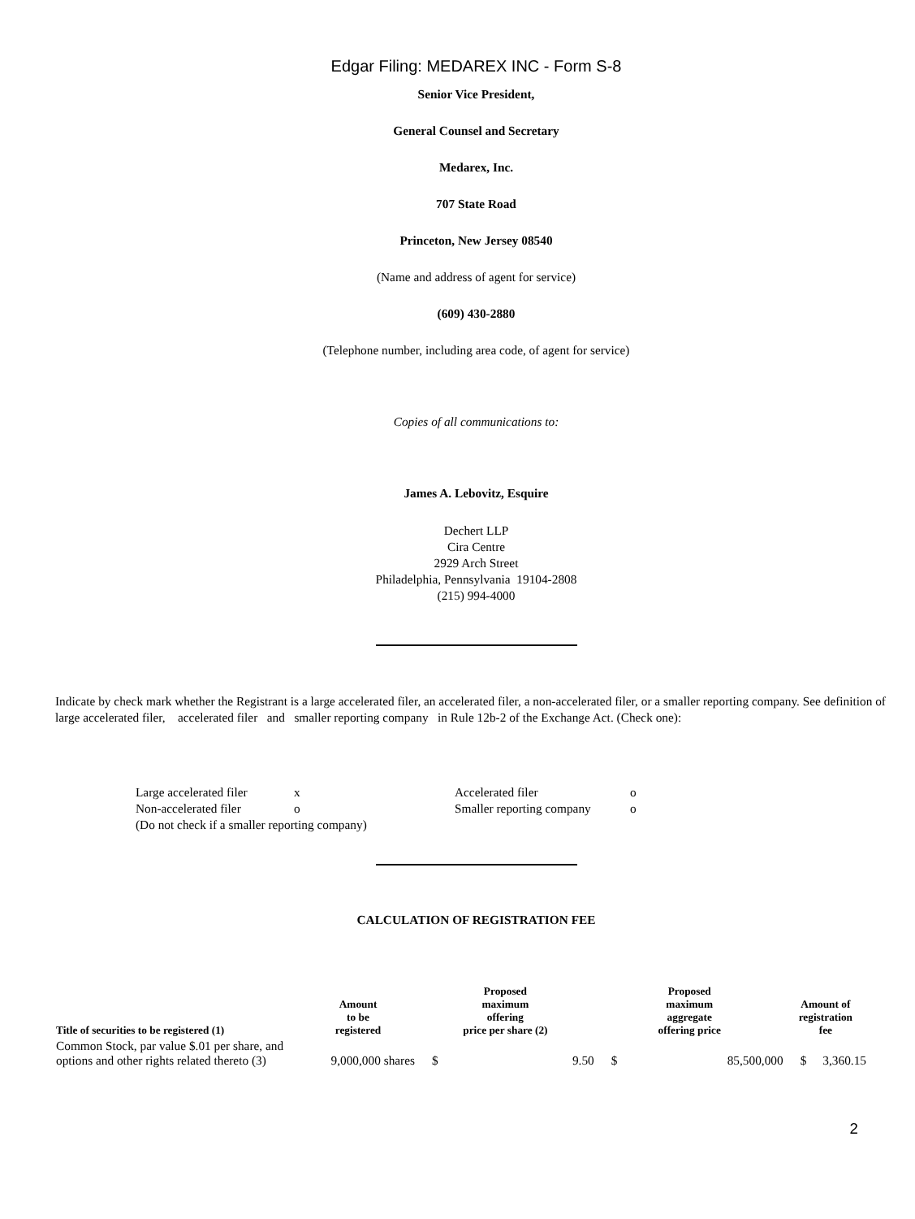Edgar Filing: MEDAREX INC - Form S-8
Senior Vice President,
General Counsel and Secretary
Medarex, Inc.
707 State Road
Princeton, New Jersey 08540
(Name and address of agent for service)
(609) 430-2880
(Telephone number, including area code, of agent for service)
Copies of all communications to:
James A. Lebovitz, Esquire
Dechert LLP
Cira Centre
2929 Arch Street
Philadelphia, Pennsylvania 19104-2808
(215) 994-4000
Indicate by check mark whether the Registrant is a large accelerated filer, an accelerated filer, a non-accelerated filer, or a smaller reporting company. See definition of large accelerated filer, accelerated filer and smaller reporting company in Rule 12b-2 of the Exchange Act. (Check one):
| Large accelerated filer | x | Accelerated filer | o |
| Non-accelerated filer | o | Smaller reporting company | o |
| (Do not check if a smaller reporting company) | | | |
CALCULATION OF REGISTRATION FEE
| Title of securities to be registered (1) | Amount to be registered | Proposed maximum offering price per share (2) | | Proposed maximum aggregate offering price | | Amount of registration fee | |
| --- | --- | --- | --- | --- | --- | --- | --- |
| Common Stock, par value $.01 per share, and options and other rights related thereto (3) | 9,000,000 shares | $ | 9.50 | $ | 85,500,000 | $ | 3,360.15 |
2